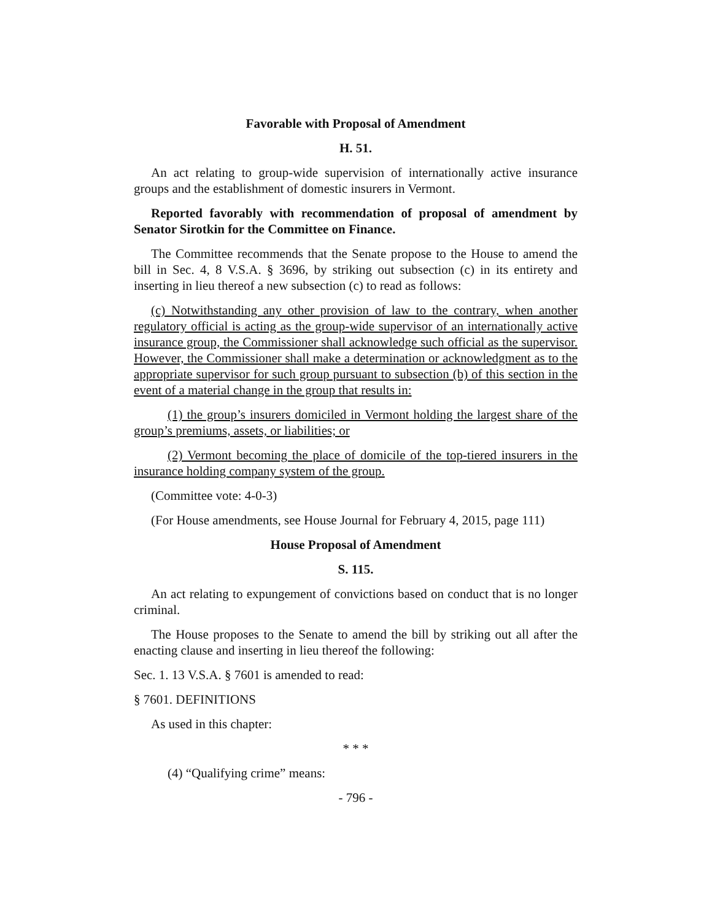Favorable with Proposal of Amendment
H. 51.
An act relating to group-wide supervision of internationally active insurance groups and the establishment of domestic insurers in Vermont.
Reported favorably with recommendation of proposal of amendment by Senator Sirotkin for the Committee on Finance.
The Committee recommends that the Senate propose to the House to amend the bill in Sec. 4, 8 V.S.A. § 3696, by striking out subsection (c) in its entirety and inserting in lieu thereof a new subsection (c) to read as follows:
(c) Notwithstanding any other provision of law to the contrary, when another regulatory official is acting as the group-wide supervisor of an internationally active insurance group, the Commissioner shall acknowledge such official as the supervisor. However, the Commissioner shall make a determination or acknowledgment as to the appropriate supervisor for such group pursuant to subsection (b) of this section in the event of a material change in the group that results in:
(1) the group’s insurers domiciled in Vermont holding the largest share of the group’s premiums, assets, or liabilities; or
(2) Vermont becoming the place of domicile of the top-tiered insurers in the insurance holding company system of the group.
(Committee vote: 4-0-3)
(For House amendments, see House Journal for February 4, 2015, page 111)
House Proposal of Amendment
S. 115.
An act relating to expungement of convictions based on conduct that is no longer criminal.
The House proposes to the Senate to amend the bill by striking out all after the enacting clause and inserting in lieu thereof the following:
Sec. 1. 13 V.S.A. § 7601 is amended to read:
§ 7601. DEFINITIONS
As used in this chapter:
* * *
(4) “Qualifying crime” means:
- 796 -